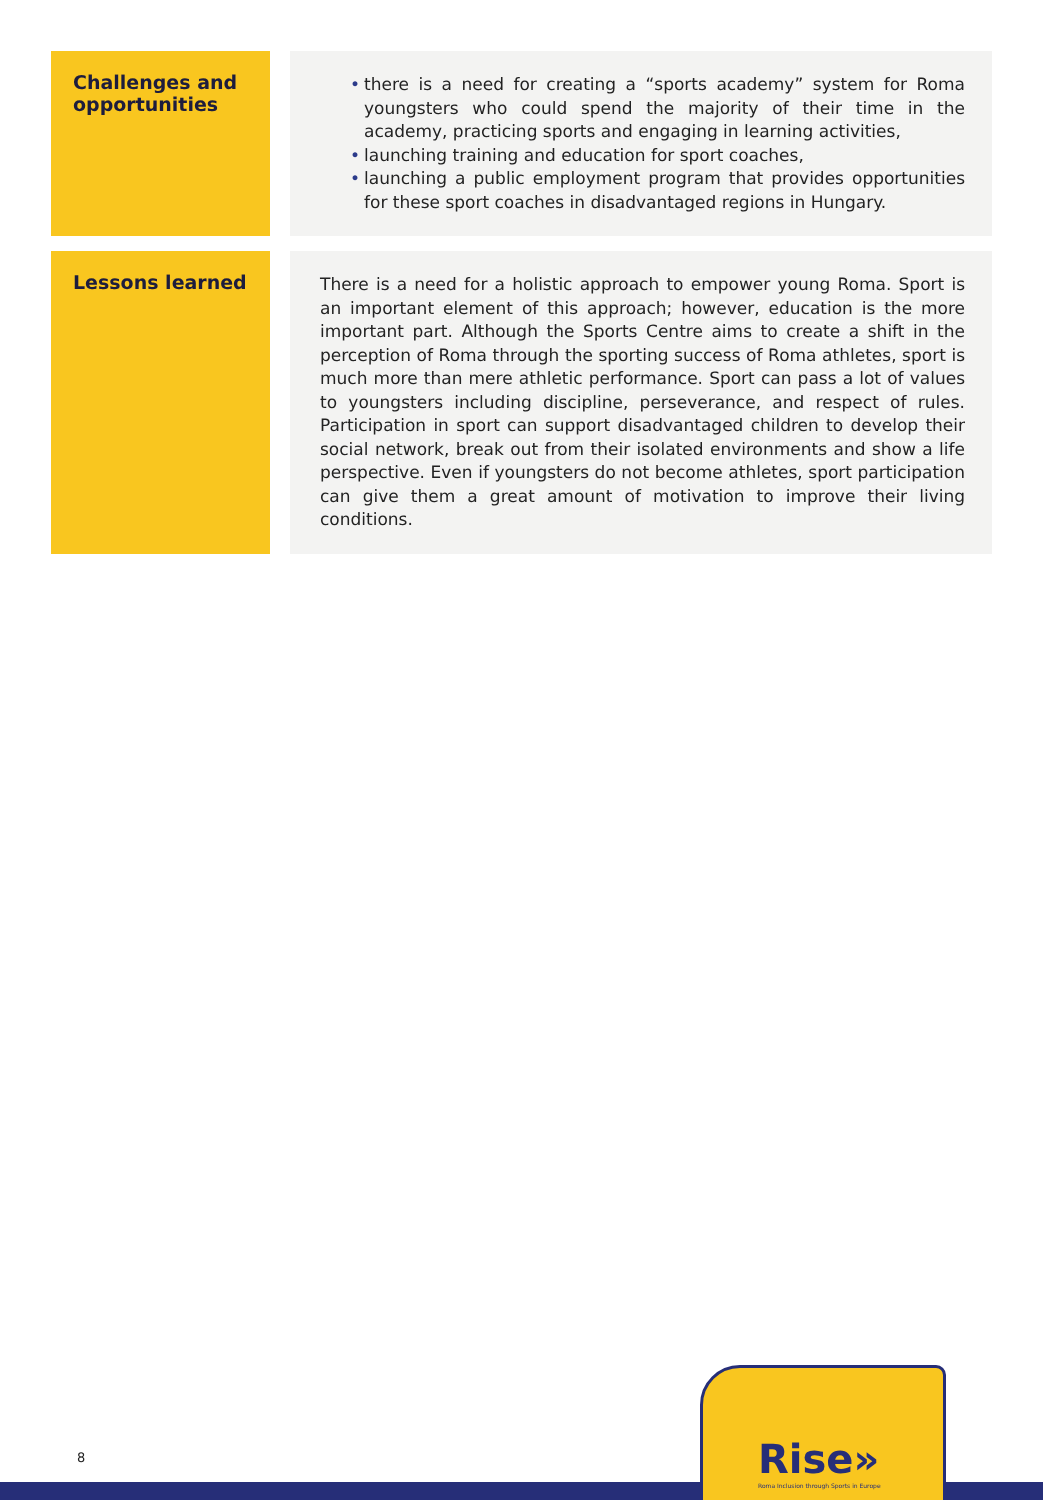| Challenges and opportunities | • there is a need for creating a “sports academy” system for Roma youngsters who could spend the majority of their time in the academy, practicing sports and engaging in learning activities, • launching training and education for sport coaches, • launching a public employment program that provides opportunities for these sport coaches in disadvantaged regions in Hungary. |
| Lessons learned | There is a need for a holistic approach to empower young Roma. Sport is an important element of this approach; however, education is the more important part. Although the Sports Centre aims to create a shift in the perception of Roma through the sporting success of Roma athletes, sport is much more than mere athletic performance. Sport can pass a lot of values to youngsters including discipline, perseverance, and respect of rules. Participation in sport can support disadvantaged children to develop their social network, break out from their isolated environments and show a life perspective. Even if youngsters do not become athletes, sport participation can give them a great amount of motivation to improve their living conditions. |
8
Rise»
Roma Inclusion through Sports in Europe